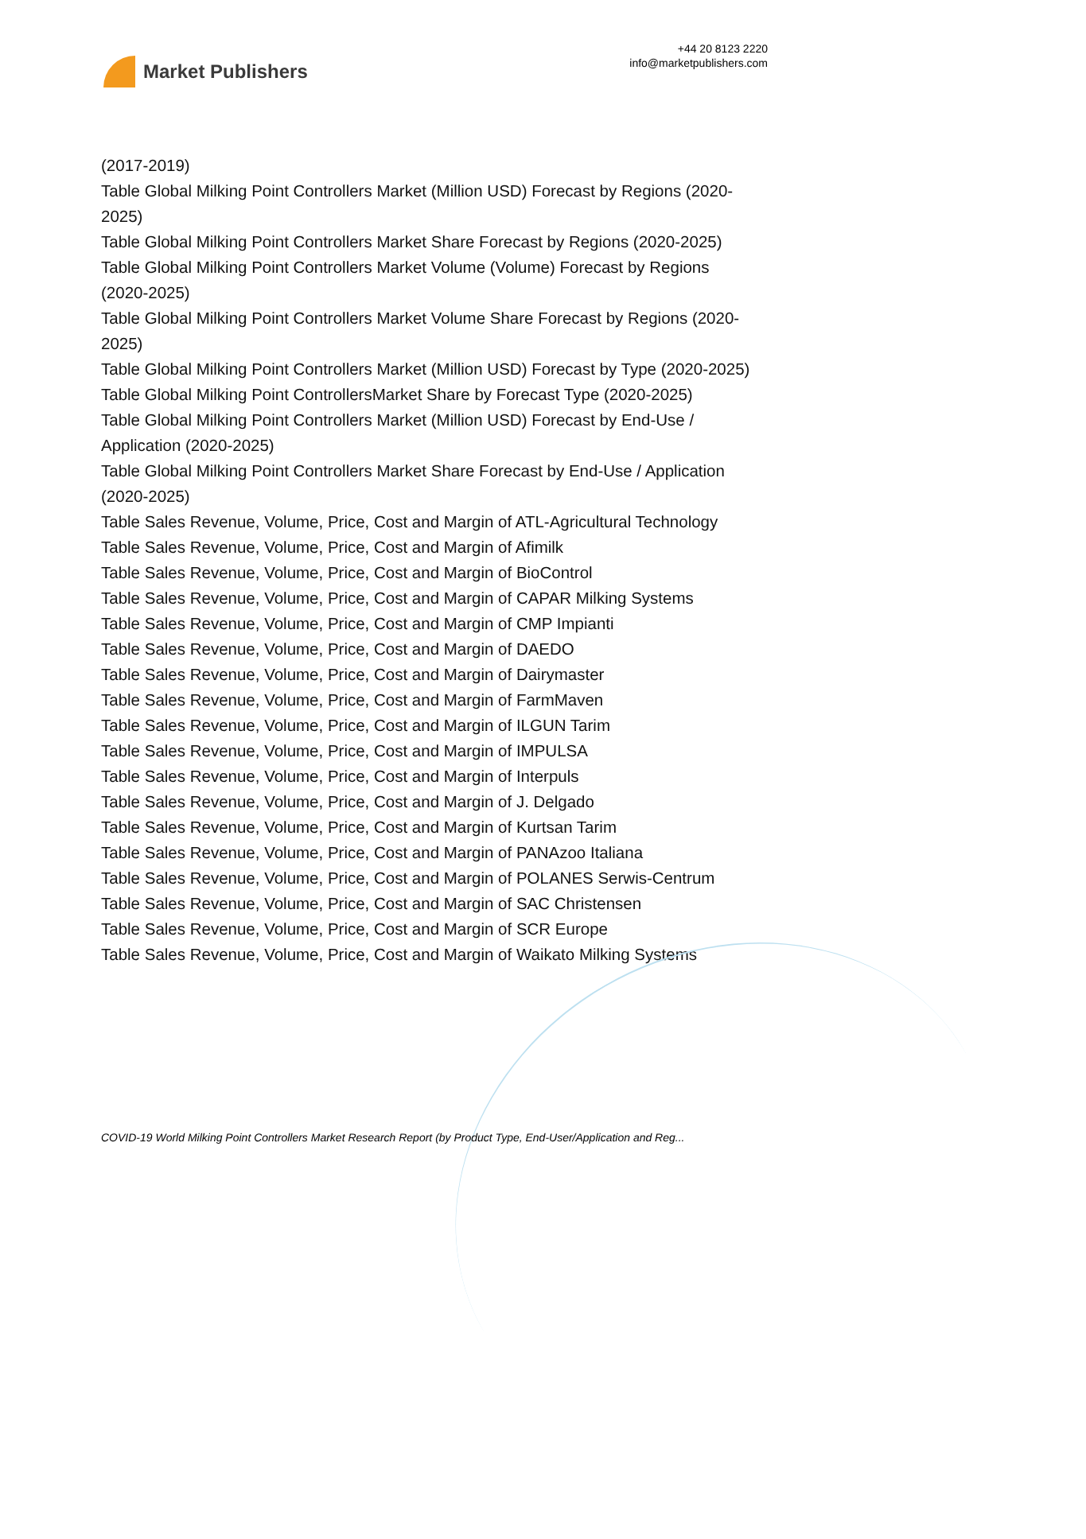Market Publishers
+44 20 8123 2220
info@marketpublishers.com
(2017-2019)
Table Global Milking Point Controllers Market (Million USD) Forecast by Regions (2020-2025)
Table Global Milking Point Controllers Market Share Forecast by Regions (2020-2025)
Table Global Milking Point Controllers Market Volume (Volume) Forecast by Regions (2020-2025)
Table Global Milking Point Controllers Market Volume Share Forecast by Regions (2020-2025)
Table Global Milking Point Controllers Market (Million USD) Forecast by Type (2020-2025)
Table Global Milking Point ControllersMarket Share by Forecast Type (2020-2025)
Table Global Milking Point Controllers Market (Million USD) Forecast by End-Use / Application (2020-2025)
Table Global Milking Point Controllers Market Share Forecast by End-Use / Application (2020-2025)
Table Sales Revenue, Volume, Price, Cost and Margin of ATL-Agricultural Technology
Table Sales Revenue, Volume, Price, Cost and Margin of Afimilk
Table Sales Revenue, Volume, Price, Cost and Margin of BioControl
Table Sales Revenue, Volume, Price, Cost and Margin of CAPAR Milking Systems
Table Sales Revenue, Volume, Price, Cost and Margin of CMP Impianti
Table Sales Revenue, Volume, Price, Cost and Margin of DAEDO
Table Sales Revenue, Volume, Price, Cost and Margin of Dairymaster
Table Sales Revenue, Volume, Price, Cost and Margin of FarmMaven
Table Sales Revenue, Volume, Price, Cost and Margin of ILGUN Tarim
Table Sales Revenue, Volume, Price, Cost and Margin of IMPULSA
Table Sales Revenue, Volume, Price, Cost and Margin of Interpuls
Table Sales Revenue, Volume, Price, Cost and Margin of J. Delgado
Table Sales Revenue, Volume, Price, Cost and Margin of Kurtsan Tarim
Table Sales Revenue, Volume, Price, Cost and Margin of PANAzoo Italiana
Table Sales Revenue, Volume, Price, Cost and Margin of POLANES Serwis-Centrum
Table Sales Revenue, Volume, Price, Cost and Margin of SAC Christensen
Table Sales Revenue, Volume, Price, Cost and Margin of SCR Europe
Table Sales Revenue, Volume, Price, Cost and Margin of Waikato Milking Systems
COVID-19 World Milking Point Controllers Market Research Report (by Product Type, End-User/Application and Reg...